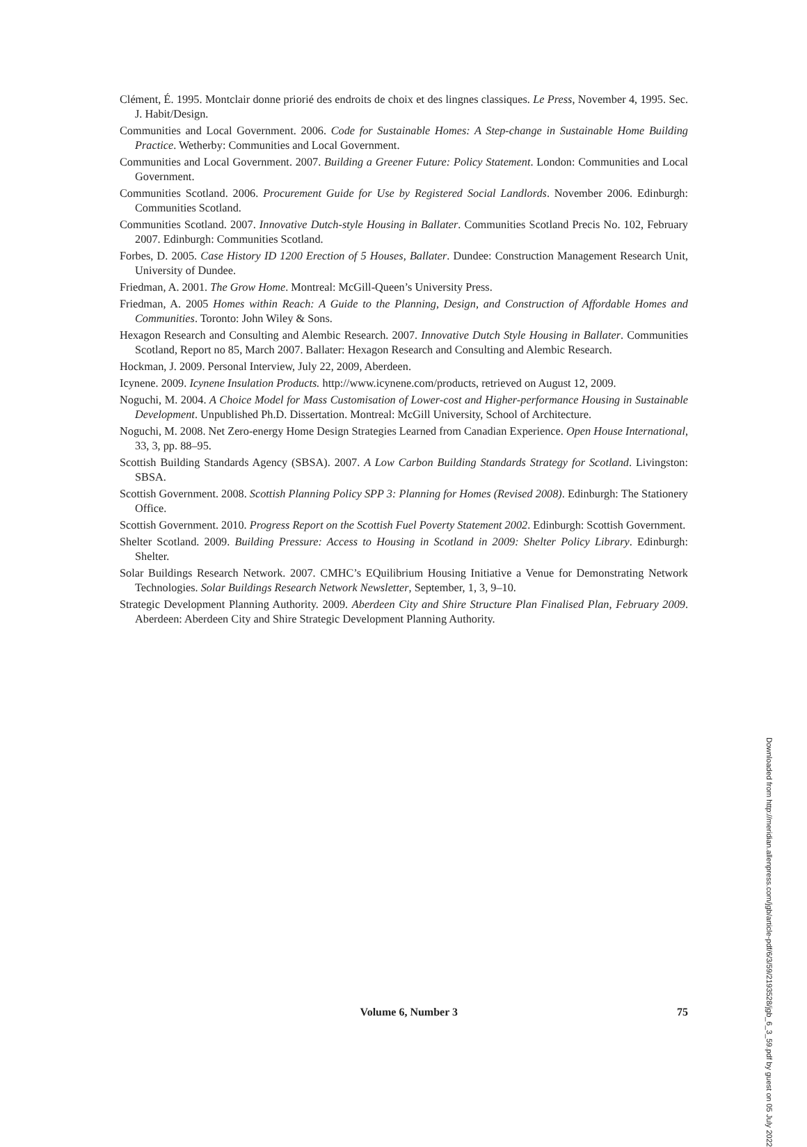Clément, É. 1995. Montclair donne priorié des endroits de choix et des lingnes classiques. Le Press, November 4, 1995. Sec. J. Habit/Design.
Communities and Local Government. 2006. Code for Sustainable Homes: A Step-change in Sustainable Home Building Practice. Wetherby: Communities and Local Government.
Communities and Local Government. 2007. Building a Greener Future: Policy Statement. London: Communities and Local Government.
Communities Scotland. 2006. Procurement Guide for Use by Registered Social Landlords. November 2006. Edinburgh: Communities Scotland.
Communities Scotland. 2007. Innovative Dutch-style Housing in Ballater. Communities Scotland Precis No. 102, February 2007. Edinburgh: Communities Scotland.
Forbes, D. 2005. Case History ID 1200 Erection of 5 Houses, Ballater. Dundee: Construction Management Research Unit, University of Dundee.
Friedman, A. 2001. The Grow Home. Montreal: McGill-Queen’s University Press.
Friedman, A. 2005 Homes within Reach: A Guide to the Planning, Design, and Construction of Affordable Homes and Communities. Toronto: John Wiley & Sons.
Hexagon Research and Consulting and Alembic Research. 2007. Innovative Dutch Style Housing in Ballater. Communities Scotland, Report no 85, March 2007. Ballater: Hexagon Research and Consulting and Alembic Research.
Hockman, J. 2009. Personal Interview, July 22, 2009, Aberdeen.
Icynene. 2009. Icynene Insulation Products. http://www.icynene.com/products, retrieved on August 12, 2009.
Noguchi, M. 2004. A Choice Model for Mass Customisation of Lower-cost and Higher-performance Housing in Sustainable Development. Unpublished Ph.D. Dissertation. Montreal: McGill University, School of Architecture.
Noguchi, M. 2008. Net Zero-energy Home Design Strategies Learned from Canadian Experience. Open House International, 33, 3, pp. 88–95.
Scottish Building Standards Agency (SBSA). 2007. A Low Carbon Building Standards Strategy for Scotland. Livingston: SBSA.
Scottish Government. 2008. Scottish Planning Policy SPP 3: Planning for Homes (Revised 2008). Edinburgh: The Stationery Office.
Scottish Government. 2010. Progress Report on the Scottish Fuel Poverty Statement 2002. Edinburgh: Scottish Government.
Shelter Scotland. 2009. Building Pressure: Access to Housing in Scotland in 2009: Shelter Policy Library. Edinburgh: Shelter.
Solar Buildings Research Network. 2007. CMHC’s EQuilibrium Housing Initiative a Venue for Demonstrating Network Technologies. Solar Buildings Research Network Newsletter, September, 1, 3, 9–10.
Strategic Development Planning Authority. 2009. Aberdeen City and Shire Structure Plan Finalised Plan, February 2009. Aberdeen: Aberdeen City and Shire Strategic Development Planning Authority.
Downloaded from http://meridian.allenpress.com/jgb/article-pdf/6/3/59/2193528/jgb_6_3_59.pdf by guest on 05 July 2022
Volume 6, Number 3 75